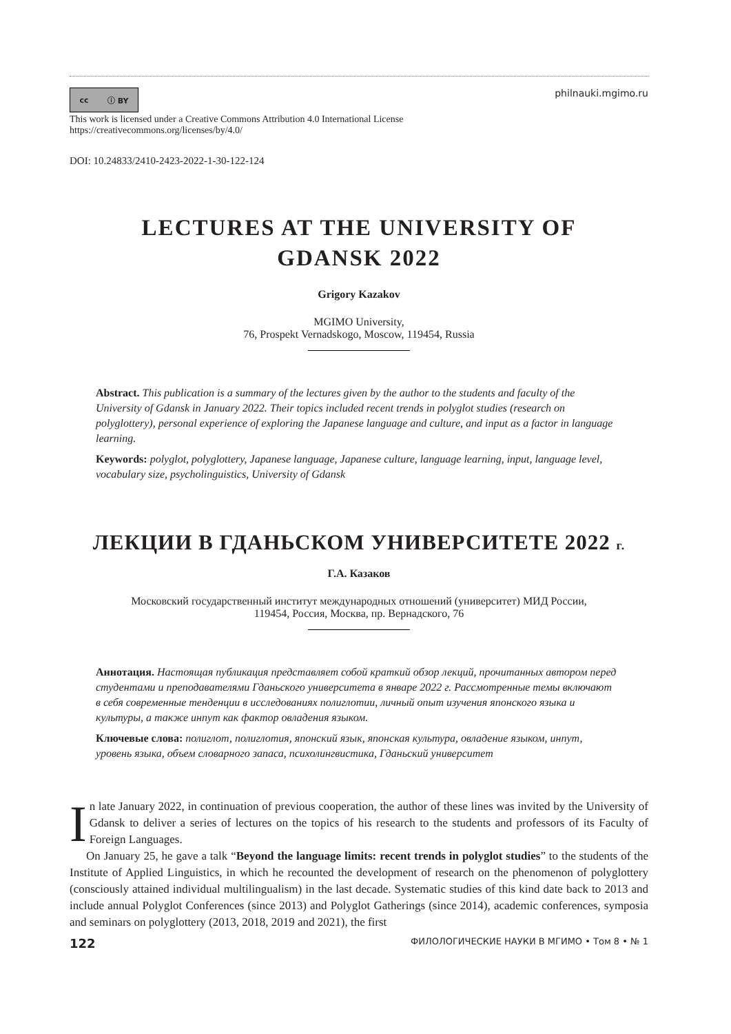cc ⓘ BY
philnauki.mgimo.ru
This work is licensed under a Creative Commons Attribution 4.0 International License
https://creativecommons.org/licenses/by/4.0/
DOI: 10.24833/2410-2423-2022-1-30-122-124
LECTURES AT THE UNIVERSITY OF
GDANSK 2022
Grigory Kazakov
MGIMO University,
76, Prospekt Vernadskogo, Moscow, 119454, Russia
Abstract. This publication is a summary of the lectures given by the author to the students and faculty of the University of Gdansk in January 2022. Their topics included recent trends in polyglot studies (research on polyglottery), personal experience of exploring the Japanese language and culture, and input as a factor in language learning.
Keywords: polyglot, polyglottery, Japanese language, Japanese culture, language learning, input, language level, vocabulary size, psycholinguistics, University of Gdansk
ЛЕКЦИИ В ГДАНЬСКОМ УНИВЕРСИТЕТЕ 2022 г.
Г.А. Казаков
Московский государственный институт международных отношений (университет) МИД России,
119454, Россия, Москва, пр. Вернадского, 76
Аннотация. Настоящая публикация представляет собой краткий обзор лекций, прочитанных автором перед студентами и преподавателями Гданьского университета в январе 2022 г. Рассмотренные темы включают в себя современные тенденции в исследованиях полиглотии, личный опыт изучения японского языка и культуры, а также инпут как фактор овладения языком.
Ключевые слова: полиглот, полиглотия, японский язык, японская культура, овладение языком, инпут, уровень языка, объем словарного запаса, психолингвистика, Гданьский университет
In late January 2022, in continuation of previous cooperation, the author of these lines was invited by the University of Gdansk to deliver a series of lectures on the topics of his research to the students and professors of its Faculty of Foreign Languages.
On January 25, he gave a talk “Beyond the language limits: recent trends in polyglot studies” to the students of the Institute of Applied Linguistics, in which he recounted the development of research on the phenomenon of polyglottery (consciously attained individual multilingualism) in the last decade. Systematic studies of this kind date back to 2013 and include annual Polyglot Conferences (since 2013) and Polyglot Gatherings (since 2014), academic conferences, symposia and seminars on polyglottery (2013, 2018, 2019 and 2021), the first
122 ФИЛОЛОГИЧЕСКИЕ НАУКИ В МГИМО • Том 8 • № 1